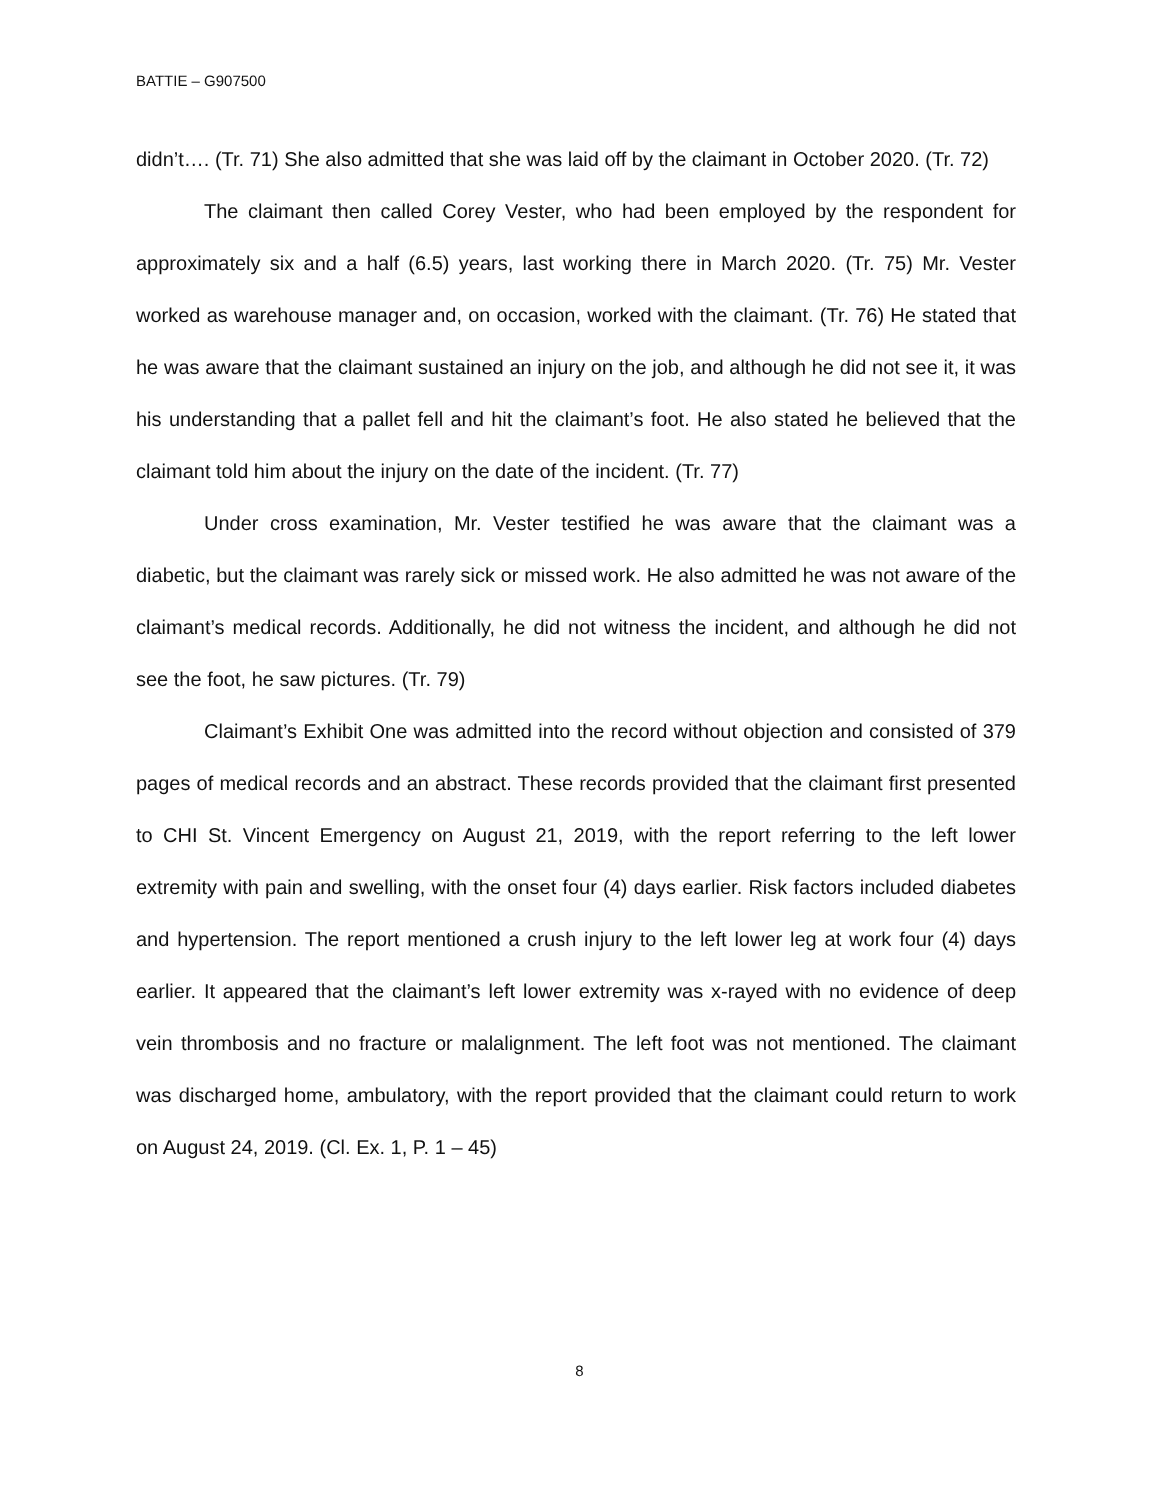BATTIE – G907500
didn’t…. (Tr. 71) She also admitted that she was laid off by the claimant in October 2020. (Tr. 72)
The claimant then called Corey Vester, who had been employed by the respondent for approximately six and a half (6.5) years, last working there in March 2020. (Tr. 75) Mr. Vester worked as warehouse manager and, on occasion, worked with the claimant. (Tr. 76) He stated that he was aware that the claimant sustained an injury on the job, and although he did not see it, it was his understanding that a pallet fell and hit the claimant’s foot. He also stated he believed that the claimant told him about the injury on the date of the incident. (Tr. 77)
Under cross examination, Mr. Vester testified he was aware that the claimant was a diabetic, but the claimant was rarely sick or missed work. He also admitted he was not aware of the claimant’s medical records. Additionally, he did not witness the incident, and although he did not see the foot, he saw pictures. (Tr. 79)
Claimant’s Exhibit One was admitted into the record without objection and consisted of 379 pages of medical records and an abstract. These records provided that the claimant first presented to CHI St. Vincent Emergency on August 21, 2019, with the report referring to the left lower extremity with pain and swelling, with the onset four (4) days earlier. Risk factors included diabetes and hypertension. The report mentioned a crush injury to the left lower leg at work four (4) days earlier. It appeared that the claimant’s left lower extremity was x-rayed with no evidence of deep vein thrombosis and no fracture or malalignment. The left foot was not mentioned. The claimant was discharged home, ambulatory, with the report provided that the claimant could return to work on August 24, 2019. (Cl. Ex. 1, P. 1 – 45)
8